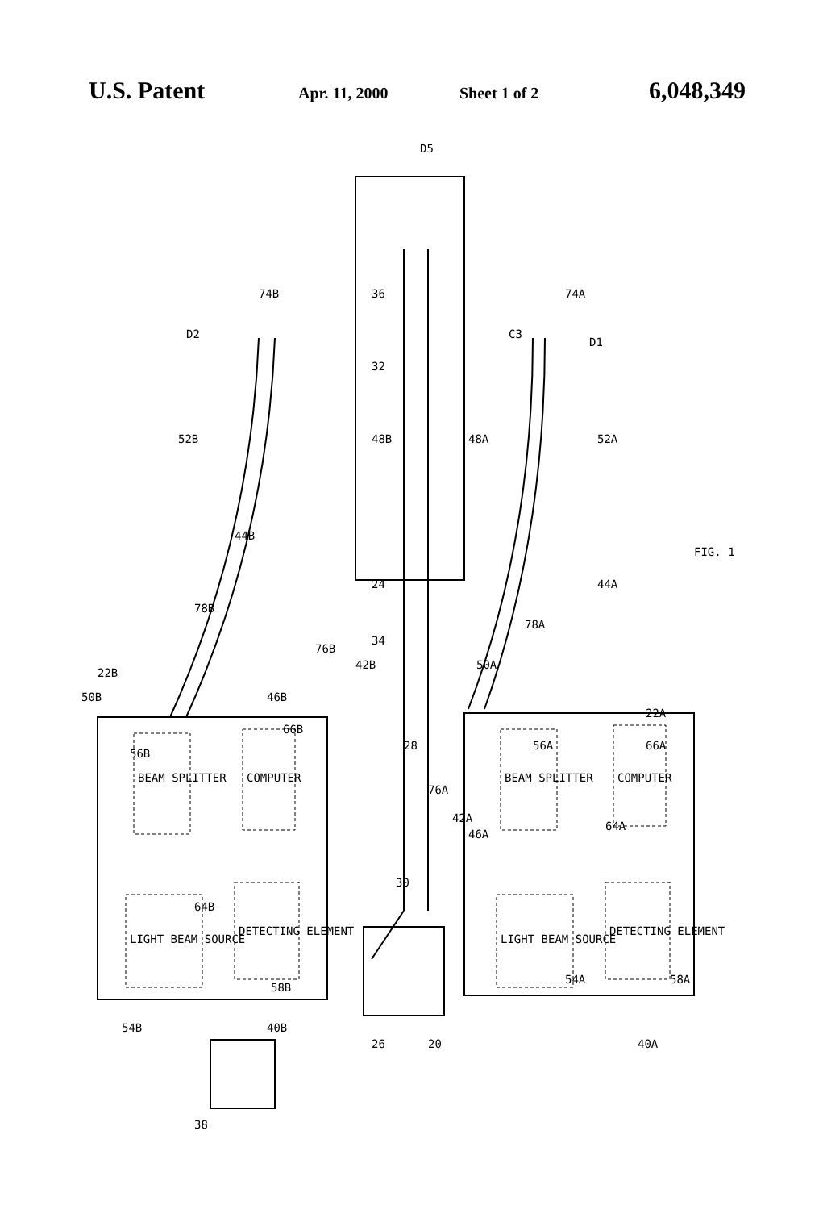U.S. Patent Apr. 11, 2000 Sheet 1 of 2 6,048,349
BEAM SPLITTER
COMPUTER
LIGHT BEAM SOURCE
DETECTING ELEMENT
BEAM SPLITTER
COMPUTER
LIGHT BEAM SOURCE
DETECTING ELEMENT
D5
D2
C3
D1
74B
74A
36
32
52B
48B
48A
52A
44B
24
44A
78B
34
78A
22B
76B
42B
50A
50B
46B
22A
56B
66B
28
76A
56A
66A
42A
46A
64A
64B
30
58B
54A
58A
54B
40B
40A
26
20
38
FIG. 1